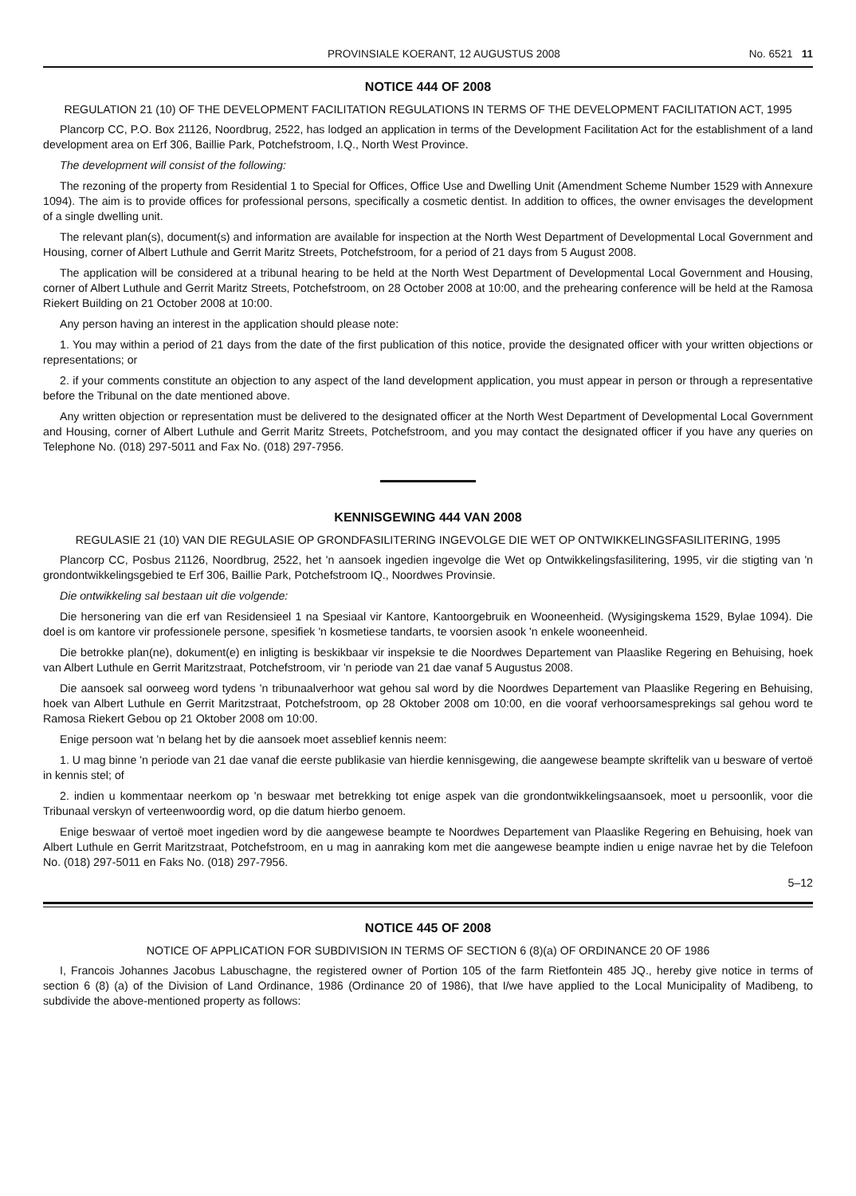PROVINSIALE KOERANT, 12 AUGUSTUS 2008 No. 6521 11
NOTICE 444 OF 2008
REGULATION 21 (10) OF THE DEVELOPMENT FACILITATION REGULATIONS IN TERMS OF THE DEVELOPMENT FACILITATION ACT, 1995
Plancorp CC, P.O. Box 21126, Noordbrug, 2522, has lodged an application in terms of the Development Facilitation Act for the establishment of a land development area on Erf 306, Baillie Park, Potchefstroom, I.Q., North West Province.
The development will consist of the following:
The rezoning of the property from Residential 1 to Special for Offices, Office Use and Dwelling Unit (Amendment Scheme Number 1529 with Annexure 1094). The aim is to provide offices for professional persons, specifically a cosmetic dentist. In addition to offices, the owner envisages the development of a single dwelling unit.
The relevant plan(s), document(s) and information are available for inspection at the North West Department of Developmental Local Government and Housing, corner of Albert Luthule and Gerrit Maritz Streets, Potchefstroom, for a period of 21 days from 5 August 2008.
The application will be considered at a tribunal hearing to be held at the North West Department of Developmental Local Government and Housing, corner of Albert Luthule and Gerrit Maritz Streets, Potchefstroom, on 28 October 2008 at 10:00, and the prehearing conference will be held at the Ramosa Riekert Building on 21 October 2008 at 10:00.
Any person having an interest in the application should please note:
1. You may within a period of 21 days from the date of the first publication of this notice, provide the designated officer with your written objections or representations; or
2. if your comments constitute an objection to any aspect of the land development application, you must appear in person or through a representative before the Tribunal on the date mentioned above.
Any written objection or representation must be delivered to the designated officer at the North West Department of Developmental Local Government and Housing, corner of Albert Luthule and Gerrit Maritz Streets, Potchefstroom, and you may contact the designated officer if you have any queries on Telephone No. (018) 297-5011 and Fax No. (018) 297-7956.
KENNISGEWING 444 VAN 2008
REGULASIE 21 (10) VAN DIE REGULASIE OP GRONDFASILITERING INGEVOLGE DIE WET OP ONTWIKKELINGSFASILITERING, 1995
Plancorp CC, Posbus 21126, Noordbrug, 2522, het 'n aansoek ingedien ingevolge die Wet op Ontwikkelingsfasilitering, 1995, vir die stigting van 'n grondontwikkelingsgebied te Erf 306, Baillie Park, Potchefstroom IQ., Noordwes Provinsie.
Die ontwikkeling sal bestaan uit die volgende:
Die hersonering van die erf van Residensieel 1 na Spesiaal vir Kantore, Kantoorgebruik en Wooneenheid. (Wysigingskema 1529, Bylae 1094). Die doel is om kantore vir professionele persone, spesifiek 'n kosmetiese tandarts, te voorsien asook 'n enkele wooneenheid.
Die betrokke plan(ne), dokument(e) en inligting is beskikbaar vir inspeksie te die Noordwes Departement van Plaaslike Regering en Behuising, hoek van Albert Luthule en Gerrit Maritzstraat, Potchefstroom, vir 'n periode van 21 dae vanaf 5 Augustus 2008.
Die aansoek sal oorweeg word tydens 'n tribunaalverhoor wat gehou sal word by die Noordwes Departement van Plaaslike Regering en Behuising, hoek van Albert Luthule en Gerrit Maritzstraat, Potchefstroom, op 28 Oktober 2008 om 10:00, en die vooraf verhoorsamesprekings sal gehou word te Ramosa Riekert Gebou op 21 Oktober 2008 om 10:00.
Enige persoon wat 'n belang het by die aansoek moet asseblief kennis neem:
1. U mag binne 'n periode van 21 dae vanaf die eerste publikasie van hierdie kennisgewing, die aangewese beampte skriftelik van u besware of vertoë in kennis stel; of
2. indien u kommentaar neerkom op 'n beswaar met betrekking tot enige aspek van die grondontwikkelingsaansoek, moet u persoonlik, voor die Tribunaal verskyn of verteenwoordig word, op die datum hierbo genoem.
Enige beswaar of vertoë moet ingedien word by die aangewese beampte te Noordwes Departement van Plaaslike Regering en Behuising, hoek van Albert Luthule en Gerrit Maritzstraat, Potchefstroom, en u mag in aanraking kom met die aangewese beampte indien u enige navrae het by die Telefoon No. (018) 297-5011 en Faks No. (018) 297-7956.
5–12
NOTICE 445 OF 2008
NOTICE OF APPLICATION FOR SUBDIVISION IN TERMS OF SECTION 6 (8)(a) OF ORDINANCE 20 OF 1986
I, Francois Johannes Jacobus Labuschagne, the registered owner of Portion 105 of the farm Rietfontein 485 JQ., hereby give notice in terms of section 6 (8) (a) of the Division of Land Ordinance, 1986 (Ordinance 20 of 1986), that I/we have applied to the Local Municipality of Madibeng, to subdivide the above-mentioned property as follows: